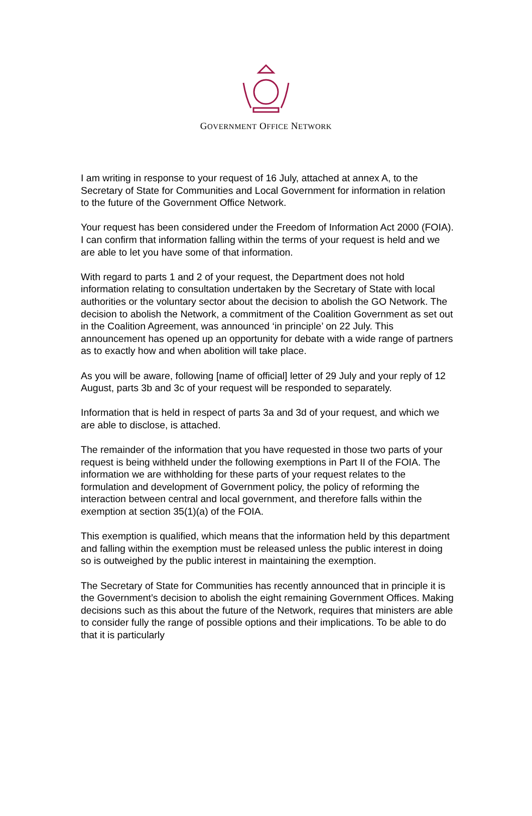GOVERNMENT OFFICE NETWORK
I am writing in response to your request of 16 July, attached at annex A, to the Secretary of State for Communities and Local Government for information in relation to the future of the Government Office Network.
Your request has been considered under the Freedom of Information Act 2000 (FOIA). I can confirm that information falling within the terms of your request is held and we are able to let you have some of that information.
With regard to parts 1 and 2 of your request, the Department does not hold information relating to consultation undertaken by the Secretary of State with local authorities or the voluntary sector about the decision to abolish the GO Network. The decision to abolish the Network, a commitment of the Coalition Government as set out in the Coalition Agreement, was announced ‘in principle’ on 22 July. This announcement has opened up an opportunity for debate with a wide range of partners as to exactly how and when abolition will take place.
As you will be aware, following [name of official] letter of 29 July and your reply of 12 August, parts 3b and 3c of your request will be responded to separately.
Information that is held in respect of parts 3a and 3d of your request, and which we are able to disclose, is attached.
The remainder of the information that you have requested in those two parts of your request is being withheld under the following exemptions in Part II of the FOIA. The information we are withholding for these parts of your request relates to the formulation and development of Government policy, the policy of reforming the interaction between central and local government, and therefore falls within the exemption at section 35(1)(a) of the FOIA.
This exemption is qualified, which means that the information held by this department and falling within the exemption must be released unless the public interest in doing so is outweighed by the public interest in maintaining the exemption.
The Secretary of State for Communities has recently announced that in principle it is the Government’s decision to abolish the eight remaining Government Offices. Making decisions such as this about the future of the Network, requires that ministers are able to consider fully the range of possible options and their implications. To be able to do that it is particularly